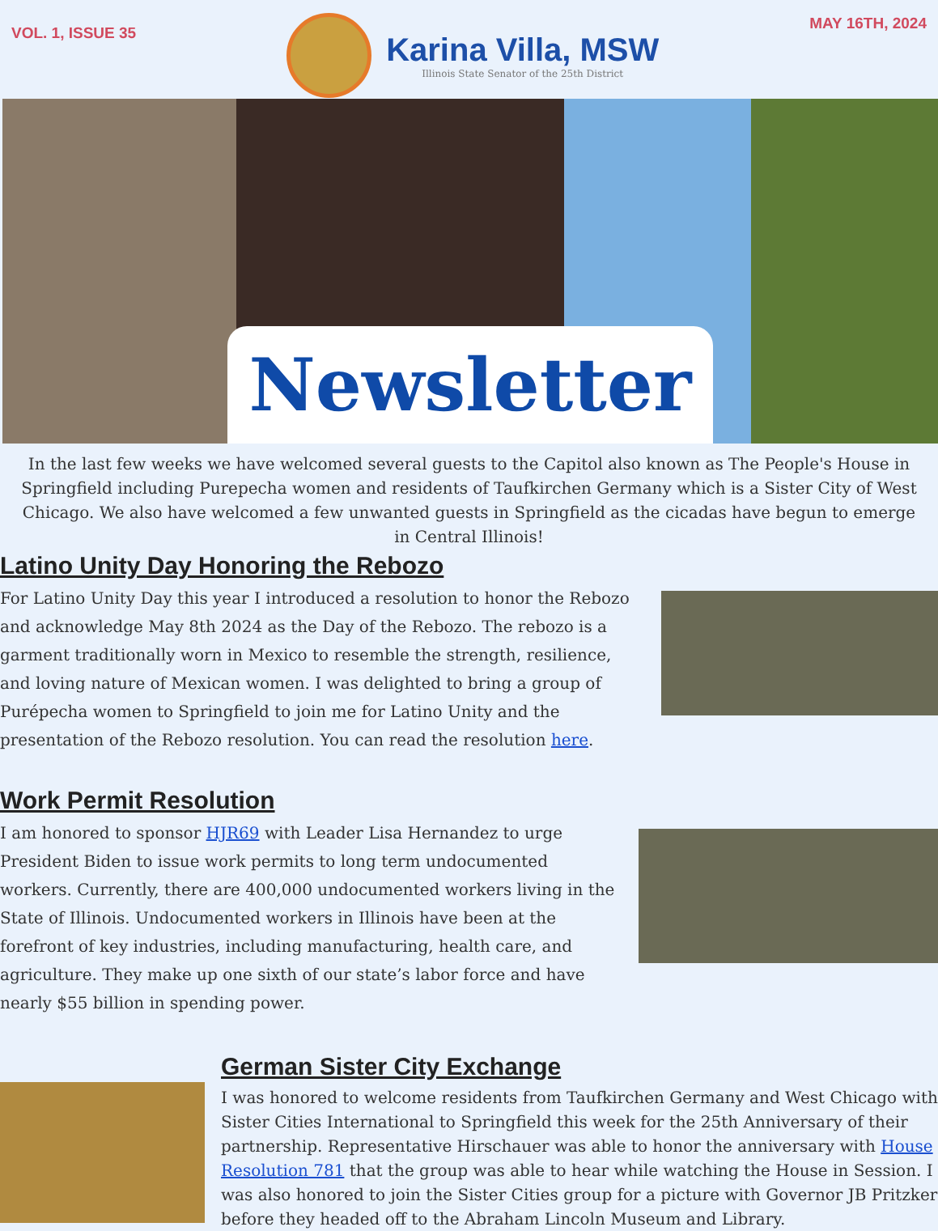VOL. 1, ISSUE 35
Karina Villa, MSW
Illinois State Senator of the 25th District
MAY 16TH, 2024
Newsletter
In the last few weeks we have welcomed several guests to the Capitol also known as The People's House in Springfield including Purepecha women and residents of Taufkirchen Germany which is a Sister City of West Chicago. We also have welcomed a few unwanted guests in Springfield as the cicadas have begun to emerge in Central Illinois!
Latino Unity Day Honoring the Rebozo
For Latino Unity Day this year I introduced a resolution to honor the Rebozo and acknowledge May 8th 2024 as the Day of the Rebozo. The rebozo is a garment traditionally worn in Mexico to resemble the strength, resilience, and loving nature of Mexican women. I was delighted to bring a group of Purépecha women to Springfield to join me for Latino Unity and the presentation of the Rebozo resolution. You can read the resolution here.
Work Permit Resolution
I am honored to sponsor HJR69 with Leader Lisa Hernandez to urge President Biden to issue work permits to long term undocumented workers. Currently, there are 400,000 undocumented workers living in the State of Illinois. Undocumented workers in Illinois have been at the forefront of key industries, including manufacturing, health care, and agriculture. They make up one sixth of our state’s labor force and have nearly $55 billion in spending power.
German Sister City Exchange
I was honored to welcome residents from Taufkirchen Germany and West Chicago with Sister Cities International to Springfield this week for the 25th Anniversary of their partnership. Representative Hirschauer was able to honor the anniversary with House Resolution 781 that the group was able to hear while watching the House in Session. I was also honored to join the Sister Cities group for a picture with Governor JB Pritzker before they headed off to the Abraham Lincoln Museum and Library.